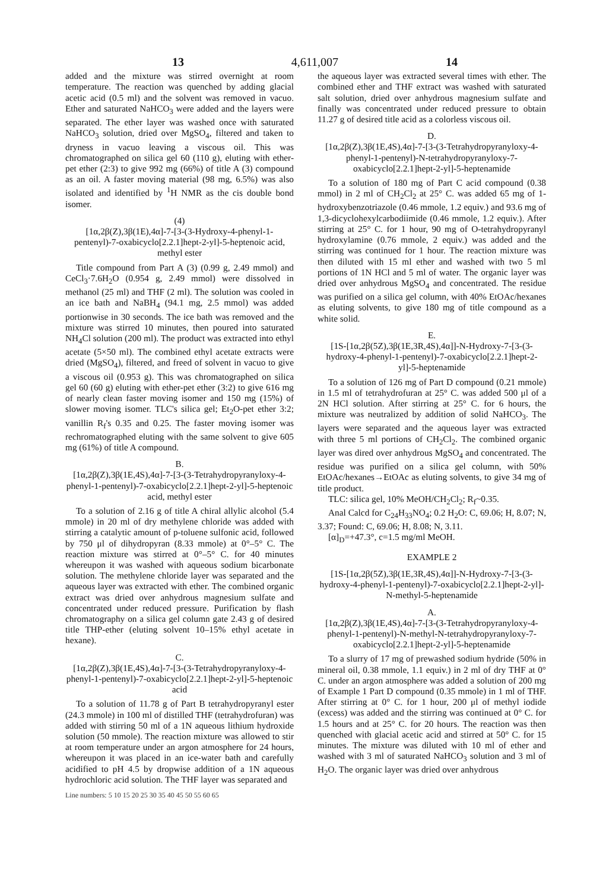13 4,611,007 14
added and the mixture was stirred overnight at room temperature. The reaction was quenched by adding glacial acetic acid (0.5 ml) and the solvent was removed in vacuo. Ether and saturated NaHCO<sub>3</sub> were added and the layers were separated. The ether layer was washed once with saturated NaHCO<sub>3</sub> solution, dried over MgSO<sub>4</sub>, filtered and taken to dryness in vacuo leaving a viscous oil. This was chromatographed on silica gel 60 (110 g), eluting with ether-pet ether (2:3) to give 992 mg (66%) of title A (3) compound as an oil. A faster moving material (98 mg, 6.5%) was also isolated and identified by <sup>1</sup>H NMR as the cis double bond isomer.
(4)
[1α,2β(Z),3β(1E),4α]-7-[3-(3-Hydroxy-4-phenyl-1-pentenyl)-7-oxabicyclo[2.2.1]hept-2-yl]-5-heptenoic acid, methyl ester
Title compound from Part A (3) (0.99 g, 2.49 mmol) and CeCl<sub>3</sub>·7.6H<sub>2</sub>O (0.954 g, 2.49 mmol) were dissolved in methanol (25 ml) and THF (2 ml). The solution was cooled in an ice bath and NaBH<sub>4</sub> (94.1 mg, 2.5 mmol) was added portionwise in 30 seconds. The ice bath was removed and the mixture was stirred 10 minutes, then poured into saturated NH<sub>4</sub>Cl solution (200 ml). The product was extracted into ethyl acetate (5×50 ml). The combined ethyl acetate extracts were dried (MgSO<sub>4</sub>), filtered, and freed of solvent in vacuo to give a viscous oil (0.953 g). This was chromatographed on silica gel 60 (60 g) eluting with ether-pet ether (3:2) to give 616 mg of nearly clean faster moving isomer and 150 mg (15%) of slower moving isomer. TLC's silica gel; Et<sub>2</sub>O-pet ether 3:2; vanillin R<sub>f</sub>'s 0.35 and 0.25. The faster moving isomer was rechromatographed eluting with the same solvent to give 605 mg (61%) of title A compound.
B.
[1α,2β(Z),3β(1E,4S),4α]-7-[3-(3-Tetrahydropyranyloxy-4-phenyl-1-pentenyl)-7-oxabicyclo[2.2.1]hept-2-yl]-5-heptenoic acid, methyl ester
To a solution of 2.16 g of title A chiral allylic alcohol (5.4 mmole) in 20 ml of dry methylene chloride was added with stirring a catalytic amount of p-toluene sulfonic acid, followed by 750 μl of dihydropyran (8.33 mmole) at 0°–5° C. The reaction mixture was stirred at 0°–5° C. for 40 minutes whereupon it was washed with aqueous sodium bicarbonate solution. The methylene chloride layer was separated and the aqueous layer was extracted with ether. The combined organic extract was dried over anhydrous magnesium sulfate and concentrated under reduced pressure. Purification by flash chromatography on a silica gel column gate 2.43 g of desired title THP-ether (eluting solvent 10–15% ethyl acetate in hexane).
C.
[1α,2β(Z),3β(1E,4S),4α]-7-[3-(3-Tetrahydropyranyloxy-4-phenyl-1-pentenyl)-7-oxabicyclo[2.2.1]hept-2-yl]-5-heptenoic acid
To a solution of 11.78 g of Part B tetrahydropyranyl ester (24.3 mmole) in 100 ml of distilled THF (tetrahydrofuran) was added with stirring 50 ml of a 1N aqueous lithium hydroxide solution (50 mmole). The reaction mixture was allowed to stir at room temperature under an argon atmosphere for 24 hours, whereupon it was placed in an ice-water bath and carefully acidified to pH 4.5 by dropwise addition of a 1N aqueous hydrochloric acid solution. The THF layer was separated and
the aqueous layer was extracted several times with ether. The combined ether and THF extract was washed with saturated salt solution, dried over anhydrous magnesium sulfate and finally was concentrated under reduced pressure to obtain 11.27 g of desired title acid as a colorless viscous oil.
D.
[1α,2β(Z),3β(1E,4S),4α]-7-[3-(3-Tetrahydropyranyloxy-4-phenyl-1-pentenyl)-N-tetrahydropyranyloxy-7-oxabicyclo[2.2.1]hept-2-yl]-5-heptenamide
To a solution of 180 mg of Part C acid compound (0.38 mmol) in 2 ml of CH<sub>2</sub>Cl<sub>2</sub> at 25° C. was added 65 mg of 1-hydroxybenzotriazole (0.46 mmole, 1.2 equiv.) and 93.6 mg of 1,3-dicyclohexylcarbodiimide (0.46 mmole, 1.2 equiv.). After stirring at 25° C. for 1 hour, 90 mg of O-tetrahydropyranyl hydroxylamine (0.76 mmole, 2 equiv.) was added and the stirring was continued for 1 hour. The reaction mixture was then diluted with 15 ml ether and washed with two 5 ml portions of 1N HCl and 5 ml of water. The organic layer was dried over anhydrous MgSO<sub>4</sub> and concentrated. The residue was purified on a silica gel column, with 40% EtOAc/hexanes as eluting solvents, to give 180 mg of title compound as a white solid.
E.
[1S-[1α,2β(5Z),3β(1E,3R,4S),4α]]-N-Hydroxy-7-[3-(3-hydroxy-4-phenyl-1-pentenyl)-7-oxabicyclo[2.2.1]hept-2-yl]-5-heptenamide
To a solution of 126 mg of Part D compound (0.21 mmole) in 1.5 ml of tetrahydrofuran at 25° C. was added 500 μl of a 2N HCl solution. After stirring at 25° C. for 6 hours, the mixture was neutralized by addition of solid NaHCO<sub>3</sub>. The layers were separated and the aqueous layer was extracted with three 5 ml portions of CH<sub>2</sub>Cl<sub>2</sub>. The combined organic layer was dired over anhydrous MgSO<sub>4</sub> and concentrated. The residue was purified on a silica gel column, with 50% EtOAc/hexanes→EtOAc as eluting solvents, to give 34 mg of title product.
TLC: silica gel, 10% MeOH/CH<sub>2</sub>Cl<sub>2</sub>; R<sub>f</sub>~0.35.
Anal Calcd for C<sub>24</sub>H<sub>33</sub>NO<sub>4</sub>; 0.2 H<sub>2</sub>O: C, 69.06; H, 8.07; N, 3.37; Found: C, 69.06; H, 8.08; N, 3.11.
[α]<sub>D</sub>=+47.3°, c=1.5 mg/ml MeOH.
EXAMPLE 2
[1S-[1α,2β(5Z),3β(1E,3R,4S),4α]]-N-Hydroxy-7-[3-(3-hydroxy-4-phenyl-1-pentenyl)-7-oxabicyclo[2.2.1]hept-2-yl]-N-methyl-5-heptenamide
A.
[1α,2β(Z),3β(1E,4S),4α]-7-[3-(3-Tetrahydropyranyloxy-4-phenyl-1-pentenyl)-N-methyl-N-tetrahydropyranyloxy-7-oxabicyclo[2.2.1]hept-2-yl]-5-heptenamide
To a slurry of 17 mg of prewashed sodium hydride (50% in mineral oil, 0.38 mmole, 1.1 equiv.) in 2 ml of dry THF at 0° C. under an argon atmosphere was added a solution of 200 mg of Example 1 Part D compound (0.35 mmole) in 1 ml of THF. After stirring at 0° C. for 1 hour, 200 μl of methyl iodide (excess) was added and the stirring was continued at 0° C. for 1.5 hours and at 25° C. for 20 hours. The reaction was then quenched with glacial acetic acid and stirred at 50° C. for 15 minutes. The mixture was diluted with 10 ml of ether and washed with 3 ml of saturated NaHCO<sub>3</sub> solution and 3 ml of H<sub>2</sub>O. The organic layer was dried over anhydrous
Line numbers: 5 10 15 20 25 30 35 40 45 50 55 60 65